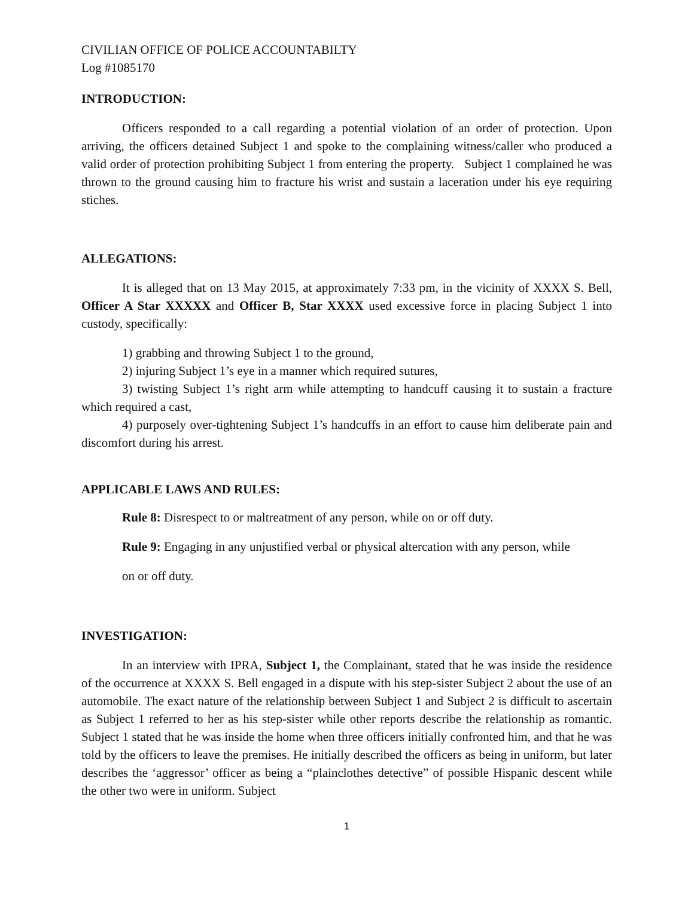CIVILIAN OFFICE OF POLICE ACCOUNTABILTY
Log #1085170
INTRODUCTION:
Officers responded to a call regarding a potential violation of an order of protection. Upon arriving, the officers detained Subject 1 and spoke to the complaining witness/caller who produced a valid order of protection prohibiting Subject 1 from entering the property. Subject 1 complained he was thrown to the ground causing him to fracture his wrist and sustain a laceration under his eye requiring stiches.
ALLEGATIONS:
It is alleged that on 13 May 2015, at approximately 7:33 pm, in the vicinity of XXXX S. Bell, Officer A Star XXXXX and Officer B, Star XXXX used excessive force in placing Subject 1 into custody, specifically:
1) grabbing and throwing Subject 1 to the ground,
2) injuring Subject 1’s eye in a manner which required sutures,
3) twisting Subject 1’s right arm while attempting to handcuff causing it to sustain a fracture which required a cast,
4) purposely over-tightening Subject 1’s handcuffs in an effort to cause him deliberate pain and discomfort during his arrest.
APPLICABLE LAWS AND RULES:
Rule 8: Disrespect to or maltreatment of any person, while on or off duty.
Rule 9: Engaging in any unjustified verbal or physical altercation with any person, while
on or off duty.
INVESTIGATION:
In an interview with IPRA, Subject 1, the Complainant, stated that he was inside the residence of the occurrence at XXXX S. Bell engaged in a dispute with his step-sister Subject 2 about the use of an automobile. The exact nature of the relationship between Subject 1 and Subject 2 is difficult to ascertain as Subject 1 referred to her as his step-sister while other reports describe the relationship as romantic. Subject 1 stated that he was inside the home when three officers initially confronted him, and that he was told by the officers to leave the premises. He initially described the officers as being in uniform, but later describes the ‘aggressor’ officer as being a “plainclothes detective” of possible Hispanic descent while the other two were in uniform. Subject
1